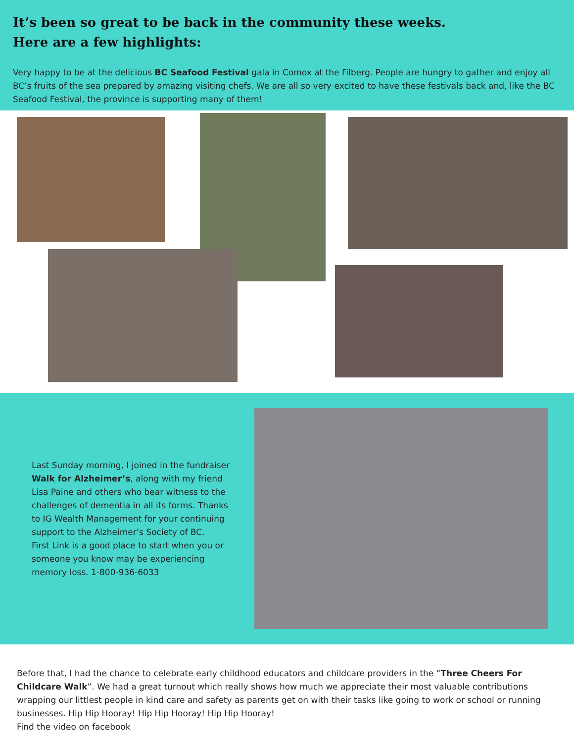It’s been so great to be back in the community these weeks.
Here are a few highlights:
Very happy to be at the delicious BC Seafood Festival gala in Comox at the Filberg. People are hungry to gather and enjoy all BC’s fruits of the sea prepared by amazing visiting chefs. We are all so very excited to have these festivals back and, like the BC Seafood Festival, the province is supporting many of them!
Last Sunday morning, I joined in the fundraiser Walk for Alzheimer’s, along with my friend Lisa Paine and others who bear witness to the challenges of dementia in all its forms. Thanks to IG Wealth Management for your continuing support to the Alzheimer’s Society of BC.
First Link is a good place to start when you or someone you know may be experiencing memory loss. 1-800-936-6033
Before that, I had the chance to celebrate early childhood educators and childcare providers in the “Three Cheers For Childcare Walk”. We had a great turnout which really shows how much we appreciate their most valuable contributions wrapping our littlest people in kind care and safety as parents get on with their tasks like going to work or school or running businesses. Hip Hip Hooray! Hip Hip Hooray! Hip Hip Hooray!
Find the video on facebook